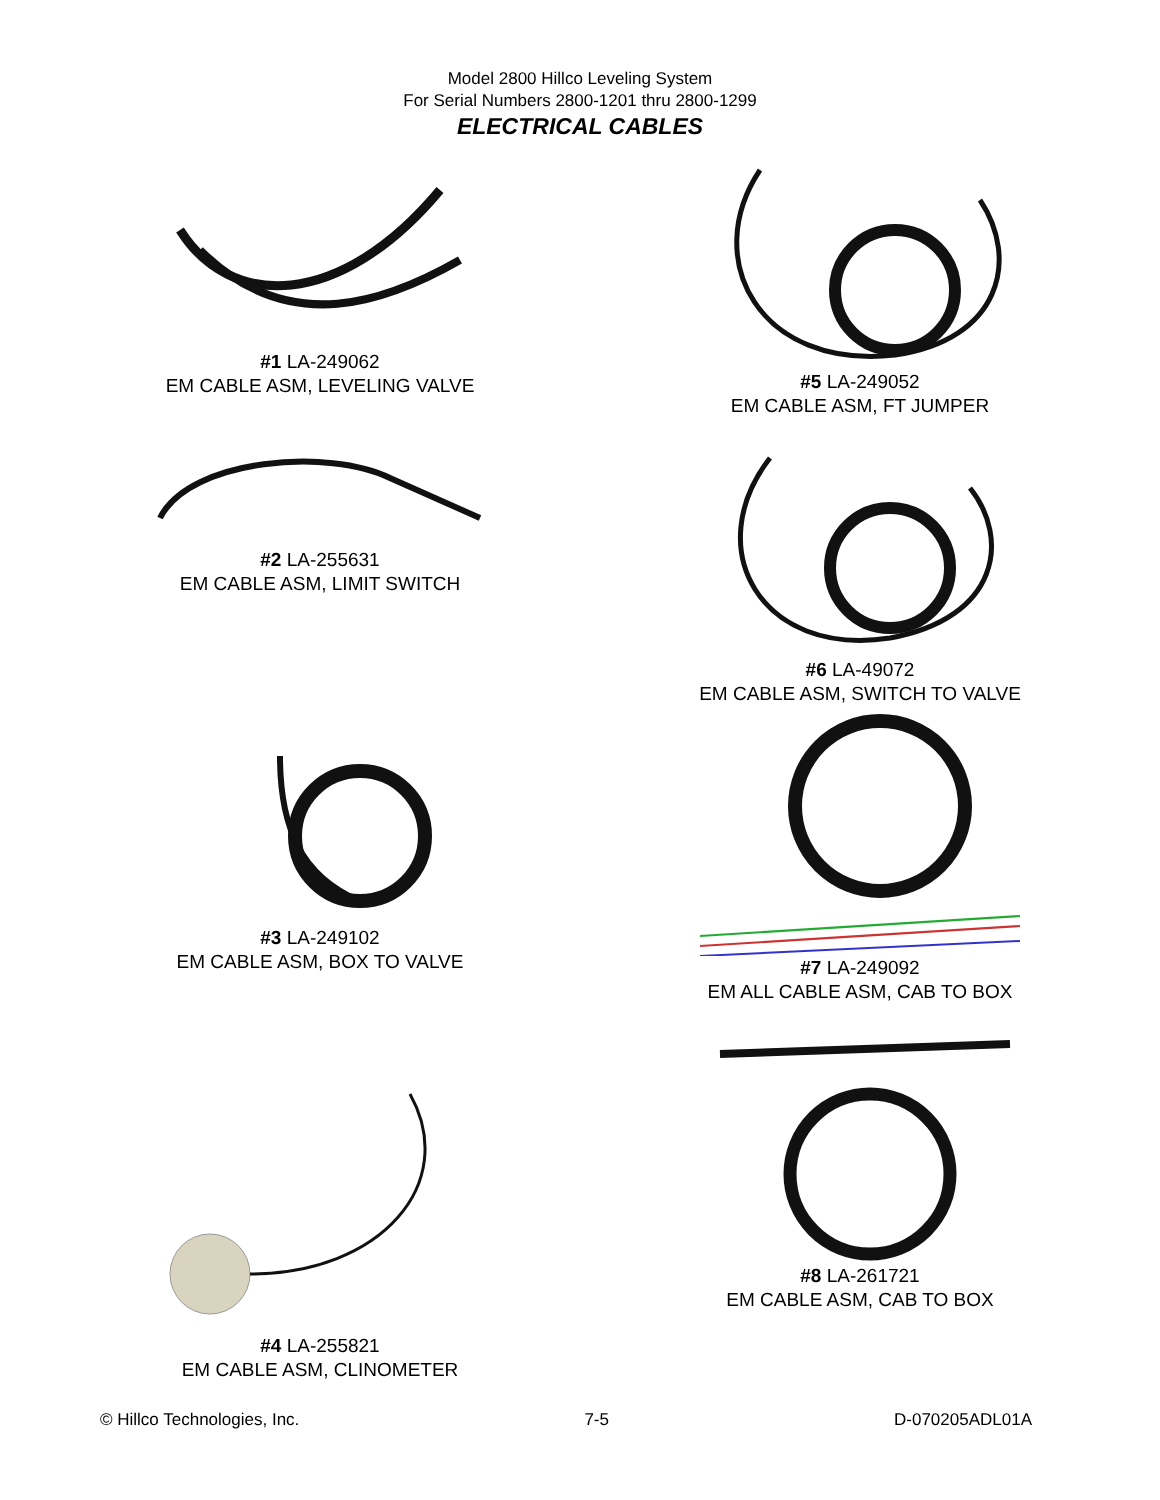Model 2800 Hillco Leveling System
For Serial Numbers 2800-1201 thru 2800-1299
ELECTRICAL CABLES
#1 LA-249062
EM CABLE ASM, LEVELING VALVE
#2 LA-255631
EM CABLE ASM, LIMIT SWITCH
#3 LA-249102
EM CABLE ASM, BOX TO VALVE
#4 LA-255821
EM CABLE ASM, CLINOMETER
#5 LA-249052
EM CABLE ASM, FT JUMPER
#6 LA-49072
EM CABLE ASM, SWITCH TO VALVE
#7 LA-249092
EM ALL CABLE ASM, CAB TO BOX
#8 LA-261721
EM CABLE ASM, CAB TO BOX
© Hillco Technologies, Inc. 7-5 D-070205ADL01A